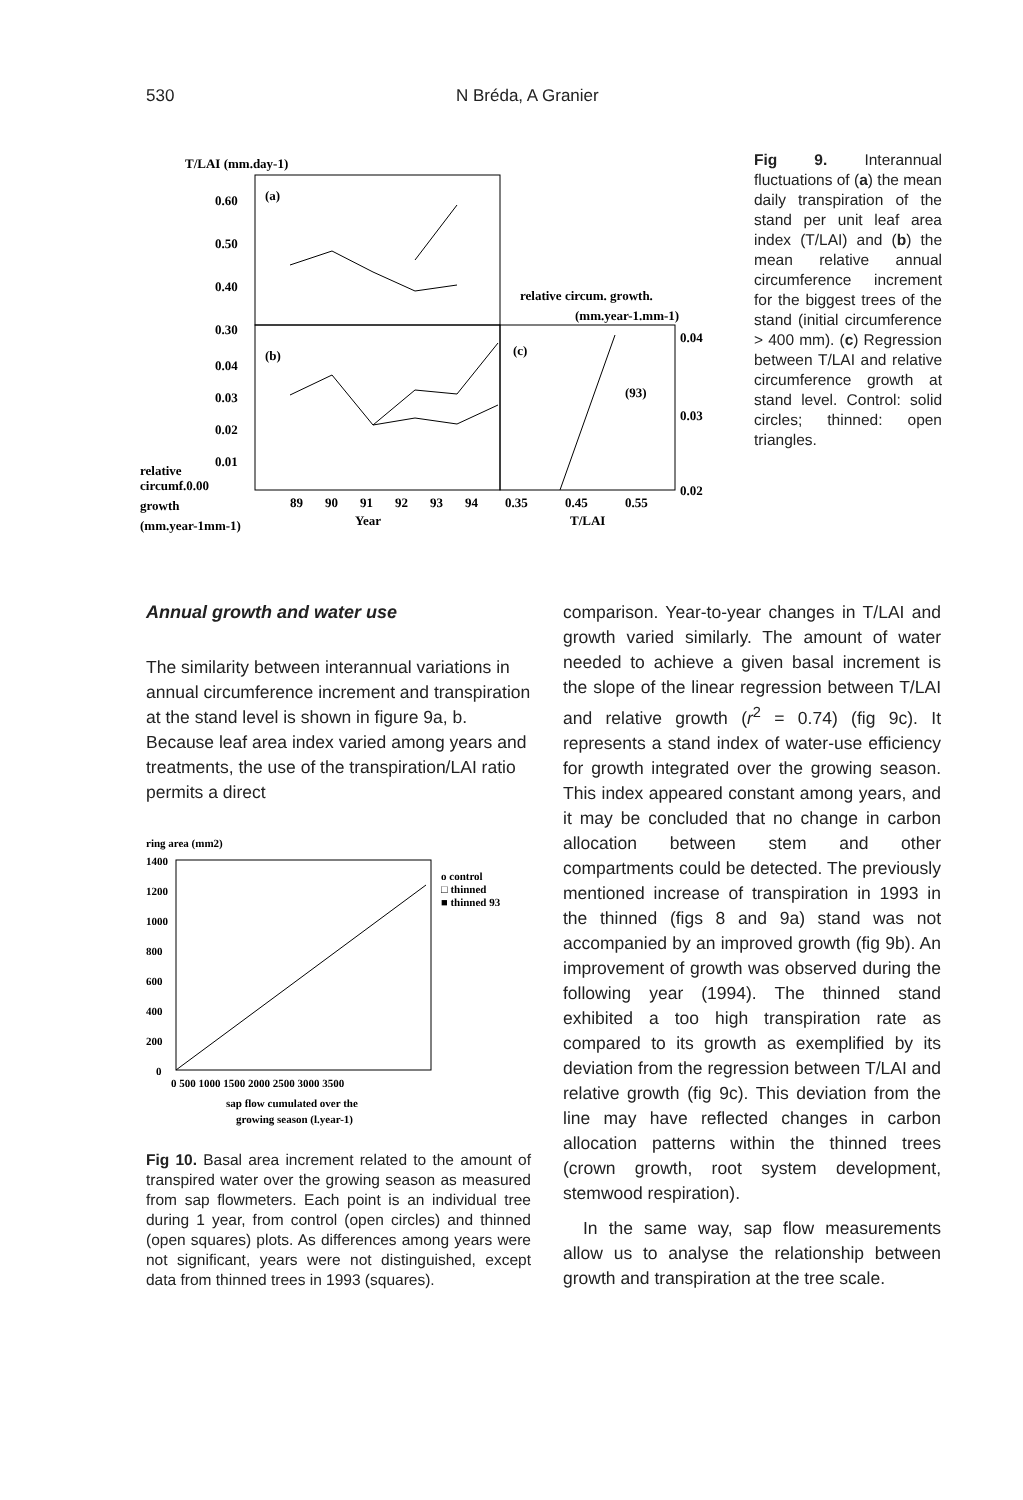530 N Bréda, A Granier
T/LAI (mm.day-1)
0.60
0.50
0.40
0.30
0.04
0.03
0.02
0.01
relative
circumf.0.00
growth
(mm.year-1mm-1)
(a)
(b)
(c)
relative circum. growth.
(mm.year-1.mm-1)
0.04
0.03
0.02
(93)
89
90
91
92
93
94
0.35
0.45
0.55
Year
T/LAI
Fig 9. Interannual fluctuations of (a) the mean daily transpiration of the stand per unit leaf area index (T/LAI) and (b) the mean relative annual circumference increment for the biggest trees of the stand (initial circumference > 400 mm). (c) Regression between T/LAI and relative circumference growth at stand level. Control: solid circles; thinned: open triangles.
Annual growth and water use
The similarity between interannual variations in annual circumference increment and transpiration at the stand level is shown in figure 9a, b. Because leaf area index varied among years and treatments, the use of the transpiration/LAI ratio permits a direct
ring area (mm2)
1400
1200
1000
800
600
400
200
0
o control
□ thinned
■ thinned 93
0 500 1000 1500 2000 2500 3000 3500
sap flow cumulated over the
growing season (l.year-1)
Fig 10. Basal area increment related to the amount of transpired water over the growing season as measured from sap flowmeters. Each point is an individual tree during 1 year, from control (open circles) and thinned (open squares) plots. As differences among years were not significant, years were not distinguished, except data from thinned trees in 1993 (squares).
comparison. Year-to-year changes in T/LAI and growth varied similarly. The amount of water needed to achieve a given basal increment is the slope of the linear regression between T/LAI and relative growth (r<sup>2</sup> = 0.74) (fig 9c). It represents a stand index of water-use efficiency for growth integrated over the growing season. This index appeared constant among years, and it may be concluded that no change in carbon allocation between stem and other compartments could be detected. The previously mentioned increase of transpiration in 1993 in the thinned (figs 8 and 9a) stand was not accompanied by an improved growth (fig 9b). An improvement of growth was observed during the following year (1994). The thinned stand exhibited a too high transpiration rate as compared to its growth as exemplified by its deviation from the regression between T/LAI and relative growth (fig 9c). This deviation from the line may have reflected changes in carbon allocation patterns within the thinned trees (crown growth, root system development, stemwood respiration).
In the same way, sap flow measurements allow us to analyse the relationship between growth and transpiration at the tree scale.